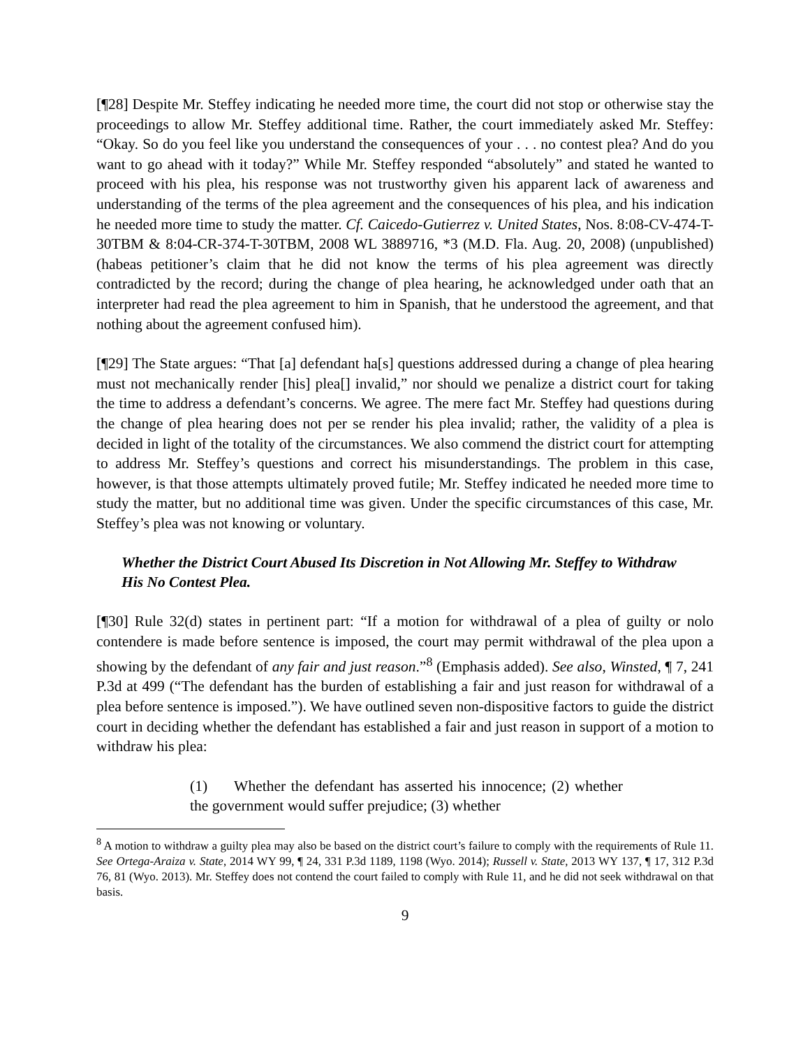[¶28] Despite Mr. Steffey indicating he needed more time, the court did not stop or otherwise stay the proceedings to allow Mr. Steffey additional time. Rather, the court immediately asked Mr. Steffey: “Okay. So do you feel like you understand the consequences of your . . . no contest plea? And do you want to go ahead with it today?” While Mr. Steffey responded “absolutely” and stated he wanted to proceed with his plea, his response was not trustworthy given his apparent lack of awareness and understanding of the terms of the plea agreement and the consequences of his plea, and his indication he needed more time to study the matter. Cf. Caicedo-Gutierrez v. United States, Nos. 8:08-CV-474-T-30TBM & 8:04-CR-374-T-30TBM, 2008 WL 3889716, *3 (M.D. Fla. Aug. 20, 2008) (unpublished) (habeas petitioner’s claim that he did not know the terms of his plea agreement was directly contradicted by the record; during the change of plea hearing, he acknowledged under oath that an interpreter had read the plea agreement to him in Spanish, that he understood the agreement, and that nothing about the agreement confused him).
[¶29] The State argues: “That [a] defendant ha[s] questions addressed during a change of plea hearing must not mechanically render [his] plea[] invalid,” nor should we penalize a district court for taking the time to address a defendant’s concerns. We agree. The mere fact Mr. Steffey had questions during the change of plea hearing does not per se render his plea invalid; rather, the validity of a plea is decided in light of the totality of the circumstances. We also commend the district court for attempting to address Mr. Steffey’s questions and correct his misunderstandings. The problem in this case, however, is that those attempts ultimately proved futile; Mr. Steffey indicated he needed more time to study the matter, but no additional time was given. Under the specific circumstances of this case, Mr. Steffey’s plea was not knowing or voluntary.
Whether the District Court Abused Its Discretion in Not Allowing Mr. Steffey to Withdraw His No Contest Plea.
[¶30] Rule 32(d) states in pertinent part: “If a motion for withdrawal of a plea of guilty or nolo contendere is made before sentence is imposed, the court may permit withdrawal of the plea upon a showing by the defendant of any fair and just reason.”<sup>8</sup> (Emphasis added). See also, Winsted, ¶ 7, 241 P.3d at 499 (“The defendant has the burden of establishing a fair and just reason for withdrawal of a plea before sentence is imposed.”). We have outlined seven non-dispositive factors to guide the district court in deciding whether the defendant has established a fair and just reason in support of a motion to withdraw his plea:
(1) Whether the defendant has asserted his innocence; (2) whether the government would suffer prejudice; (3) whether
<sup>8</sup> A motion to withdraw a guilty plea may also be based on the district court’s failure to comply with the requirements of Rule 11. See Ortega-Araiza v. State, 2014 WY 99, ¶ 24, 331 P.3d 1189, 1198 (Wyo. 2014); Russell v. State, 2013 WY 137, ¶ 17, 312 P.3d 76, 81 (Wyo. 2013). Mr. Steffey does not contend the court failed to comply with Rule 11, and he did not seek withdrawal on that basis.
9